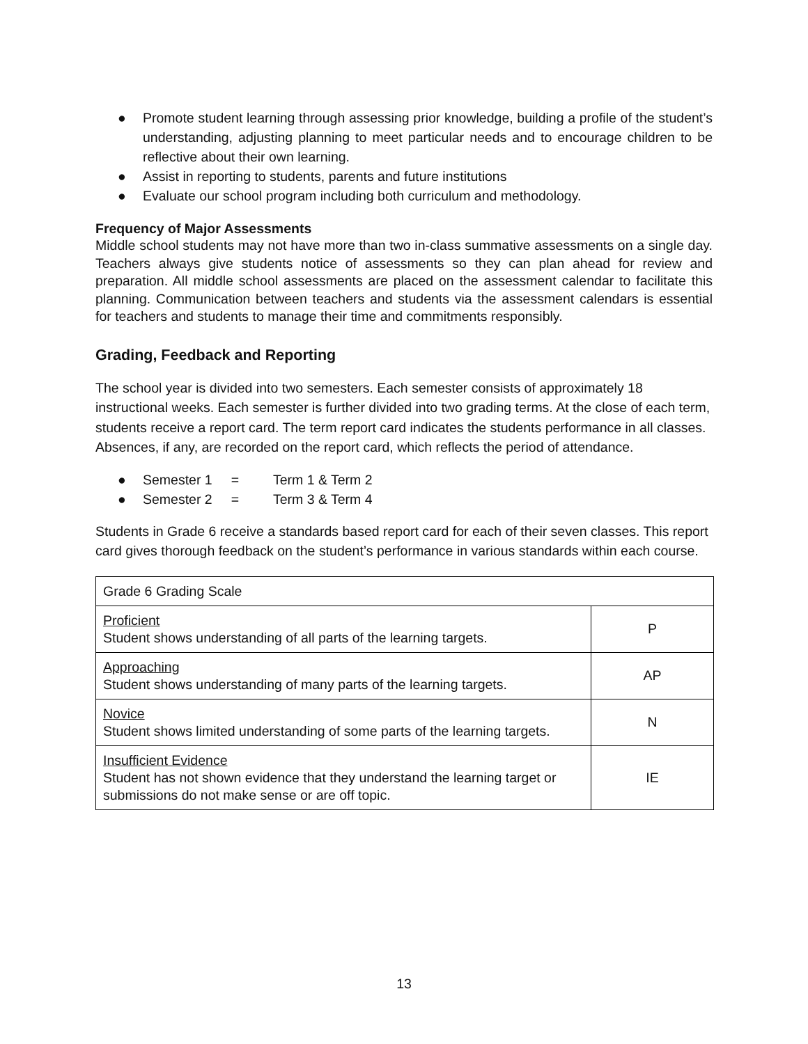● Promote student learning through assessing prior knowledge, building a profile of the student’s understanding, adjusting planning to meet particular needs and to encourage children to be reflective about their own learning.
● Assist in reporting to students, parents and future institutions
● Evaluate our school program including both curriculum and methodology.
Frequency of Major Assessments
Middle school students may not have more than two in-class summative assessments on a single day. Teachers always give students notice of assessments so they can plan ahead for review and preparation. All middle school assessments are placed on the assessment calendar to facilitate this planning. Communication between teachers and students via the assessment calendars is essential for teachers and students to manage their time and commitments responsibly.
Grading, Feedback and Reporting
The school year is divided into two semesters. Each semester consists of approximately 18 instructional weeks. Each semester is further divided into two grading terms. At the close of each term, students receive a report card. The term report card indicates the students performance in all classes. Absences, if any, are recorded on the report card, which reflects the period of attendance.
● Semester 1 = Term 1 & Term 2
● Semester 2 = Term 3 & Term 4
Students in Grade 6 receive a standards based report card for each of their seven classes. This report card gives thorough feedback on the student’s performance in various standards within each course.
| Grade 6 Grading Scale | |
| Proficient Student shows understanding of all parts of the learning targets. | P |
| Approaching Student shows understanding of many parts of the learning targets. | AP |
| Novice Student shows limited understanding of some parts of the learning targets. | N |
| Insufficient Evidence Student has not shown evidence that they understand the learning target or submissions do not make sense or are off topic. | IE |
13